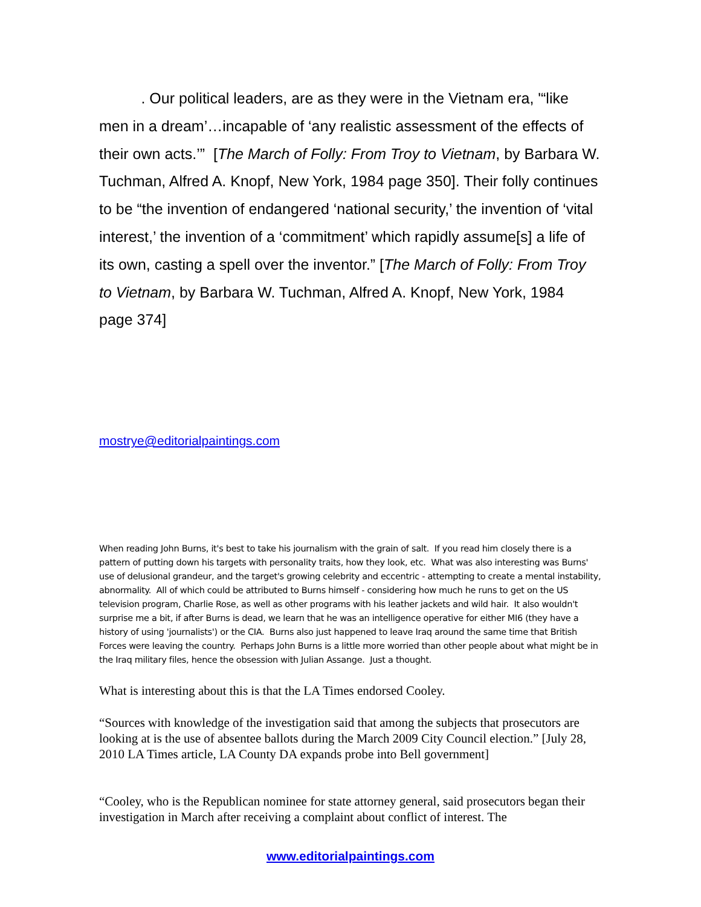. Our political leaders, are as they were in the Vietnam era, '“like men in a dream’…incapable of ‘any realistic assessment of the effects of their own acts.’” [The March of Folly: From Troy to Vietnam, by Barbara W. Tuchman, Alfred A. Knopf, New York, 1984 page 350]. Their folly continues to be “the invention of endangered ‘national security,’ the invention of ‘vital interest,’ the invention of a ‘commitment’ which rapidly assume[s] a life of its own, casting a spell over the inventor.” [The March of Folly: From Troy to Vietnam, by Barbara W. Tuchman, Alfred A. Knopf, New York, 1984 page 374]
mostrye@editorialpaintings.com
When reading John Burns, it's best to take his journalism with the grain of salt. If you read him closely there is a pattern of putting down his targets with personality traits, how they look, etc. What was also interesting was Burns' use of delusional grandeur, and the target's growing celebrity and eccentric - attempting to create a mental instability, abnormality. All of which could be attributed to Burns himself - considering how much he runs to get on the US television program, Charlie Rose, as well as other programs with his leather jackets and wild hair. It also wouldn't surprise me a bit, if after Burns is dead, we learn that he was an intelligence operative for either MI6 (they have a history of using 'journalists') or the CIA. Burns also just happened to leave Iraq around the same time that British Forces were leaving the country. Perhaps John Burns is a little more worried than other people about what might be in the Iraq military files, hence the obsession with Julian Assange. Just a thought.
What is interesting about this is that the LA Times endorsed Cooley.
“Sources with knowledge of the investigation said that among the subjects that prosecutors are looking at is the use of absentee ballots during the March 2009 City Council election.” [July 28, 2010 LA Times article, LA County DA expands probe into Bell government]
“Cooley, who is the Republican nominee for state attorney general, said prosecutors began their investigation in March after receiving a complaint about conflict of interest. The
www.editorialpaintings.com